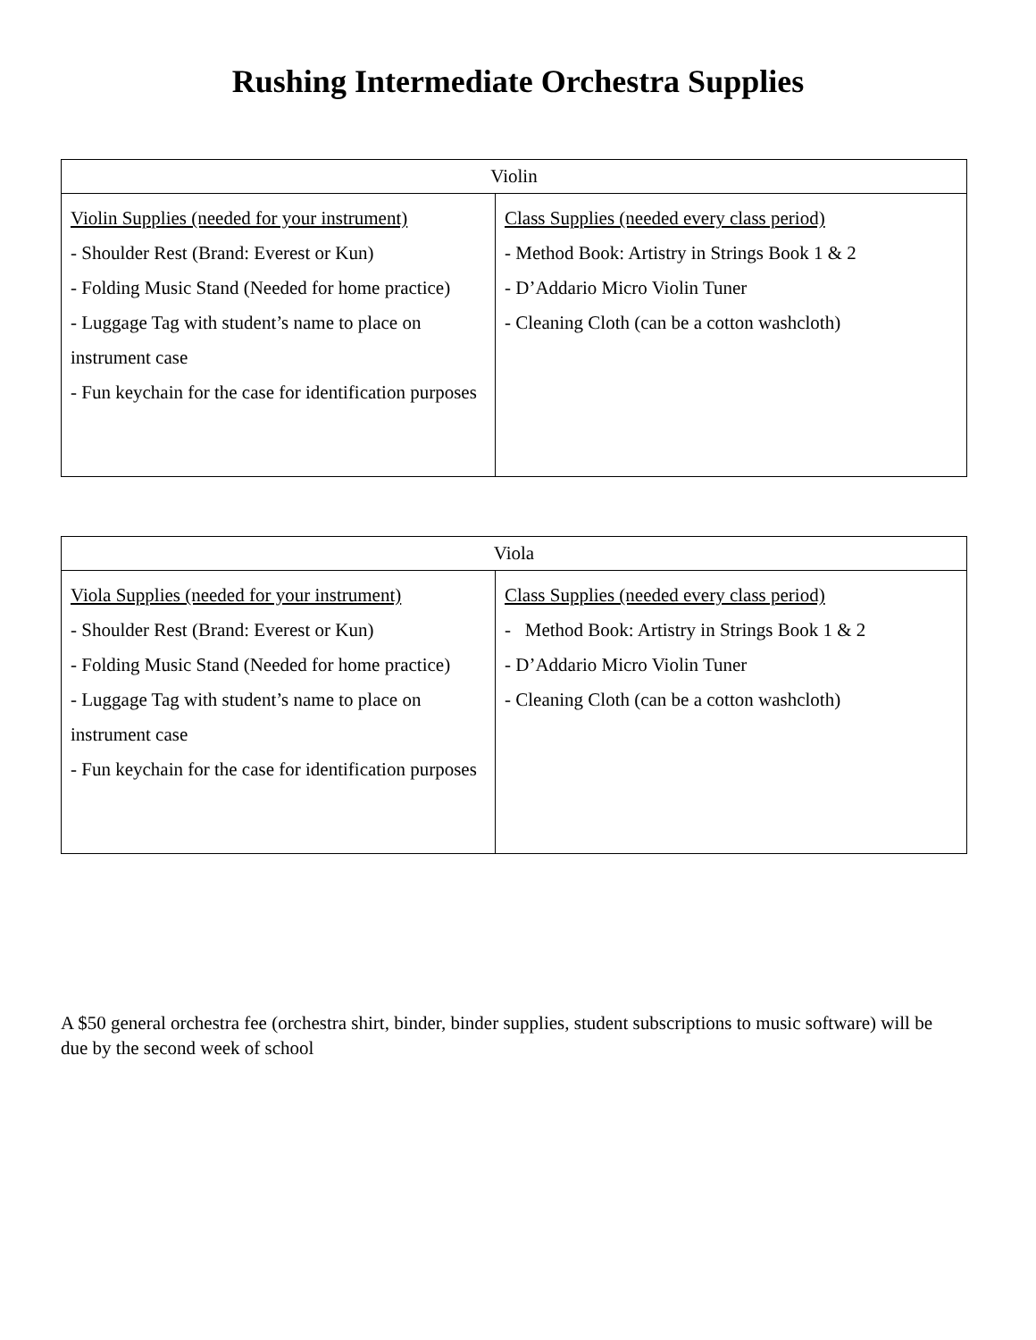Rushing Intermediate Orchestra Supplies
| Violin | |
| --- | --- |
| Violin Supplies (needed for your instrument) - Shoulder Rest (Brand: Everest or Kun) - Folding Music Stand (Needed for home practice) - Luggage Tag with student’s name to place on instrument case - Fun keychain for the case for identification purposes | Class Supplies (needed every class period) - Method Book: Artistry in Strings Book 1 & 2 - D’Addario Micro Violin Tuner - Cleaning Cloth (can be a cotton washcloth) |
| Viola | |
| --- | --- |
| Viola Supplies (needed for your instrument) - Shoulder Rest (Brand: Everest or Kun) - Folding Music Stand (Needed for home practice) - Luggage Tag with student’s name to place on instrument case - Fun keychain for the case for identification purposes | Class Supplies (needed every class period) - Method Book: Artistry in Strings Book 1 & 2 - D’Addario Micro Violin Tuner - Cleaning Cloth (can be a cotton washcloth) |
A $50 general orchestra fee (orchestra shirt, binder, binder supplies, student subscriptions to music software) will be due by the second week of school